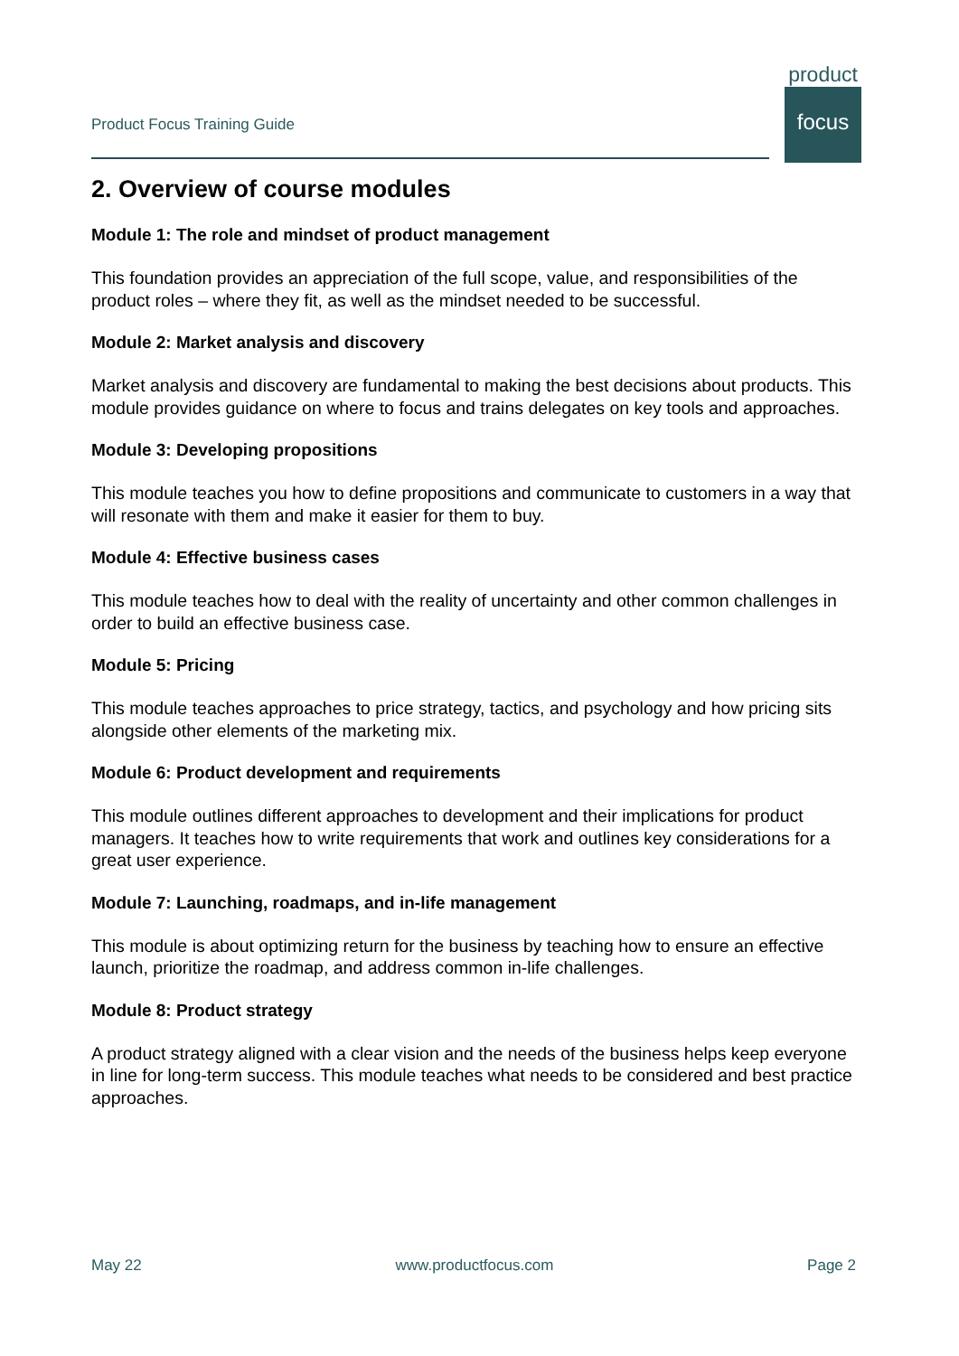Product Focus Training Guide
product
focus
2. Overview of course modules
Module 1: The role and mindset of product management
This foundation provides an appreciation of the full scope, value, and responsibilities of the product roles – where they fit, as well as the mindset needed to be successful.
Module 2: Market analysis and discovery
Market analysis and discovery are fundamental to making the best decisions about products. This module provides guidance on where to focus and trains delegates on key tools and approaches.
Module 3: Developing propositions
This module teaches you how to define propositions and communicate to customers in a way that will resonate with them and make it easier for them to buy.
Module 4: Effective business cases
This module teaches how to deal with the reality of uncertainty and other common challenges in order to build an effective business case.
Module 5: Pricing
This module teaches approaches to price strategy, tactics, and psychology and how pricing sits alongside other elements of the marketing mix.
Module 6: Product development and requirements
This module outlines different approaches to development and their implications for product managers. It teaches how to write requirements that work and outlines key considerations for a great user experience.
Module 7: Launching, roadmaps, and in-life management
This module is about optimizing return for the business by teaching how to ensure an effective launch, prioritize the roadmap, and address common in-life challenges.
Module 8: Product strategy
A product strategy aligned with a clear vision and the needs of the business helps keep everyone in line for long-term success. This module teaches what needs to be considered and best practice approaches.
May 22 www.productfocus.com Page 2